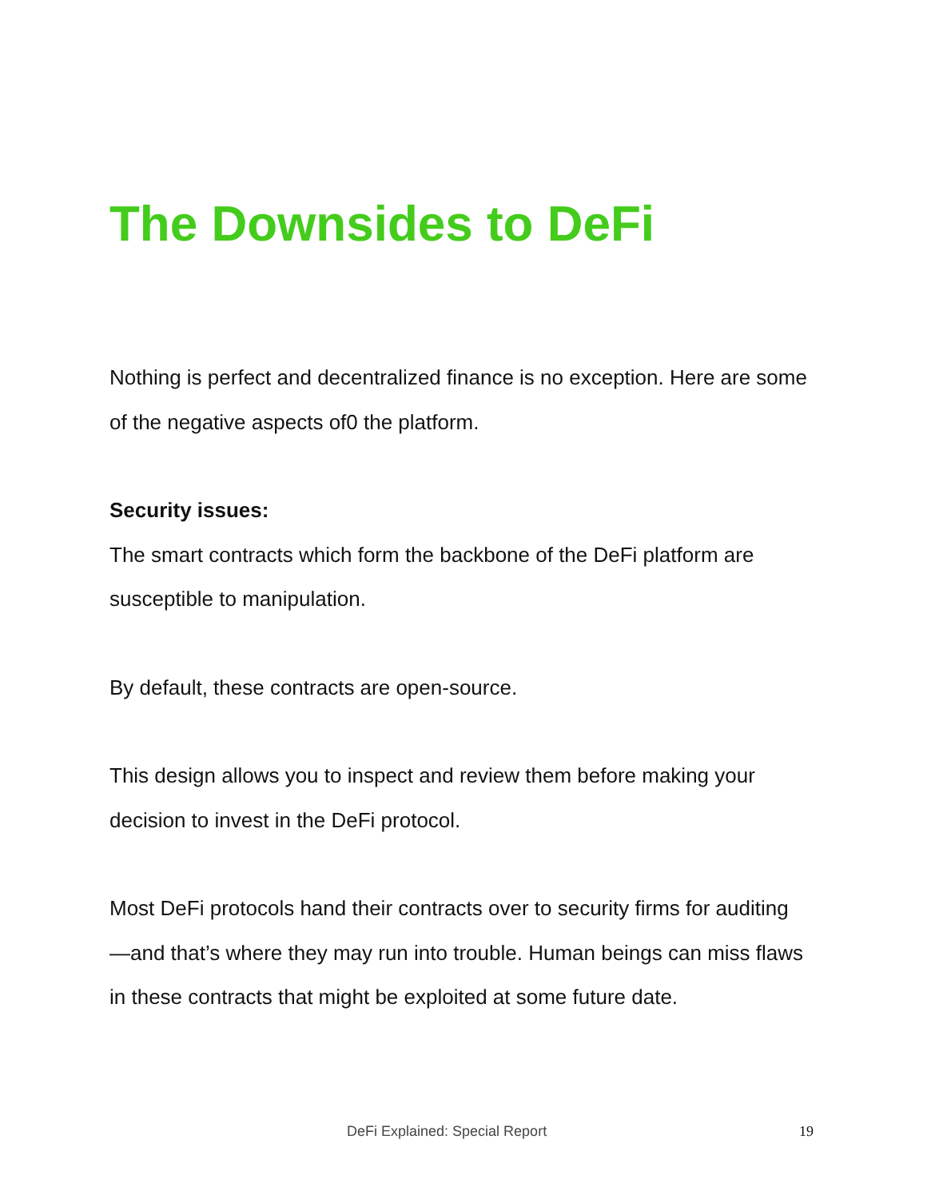The Downsides to DeFi
Nothing is perfect and decentralized finance is no exception. Here are some of the negative aspects of0 the platform.
Security issues:
The smart contracts which form the backbone of the DeFi platform are susceptible to manipulation.
By default, these contracts are open-source.
This design allows you to inspect and review them before making your decision to invest in the DeFi protocol.
Most DeFi protocols hand their contracts over to security firms for auditing—and that’s where they may run into trouble. Human beings can miss flaws in these contracts that might be exploited at some future date.
DeFi Explained: Special Report 19